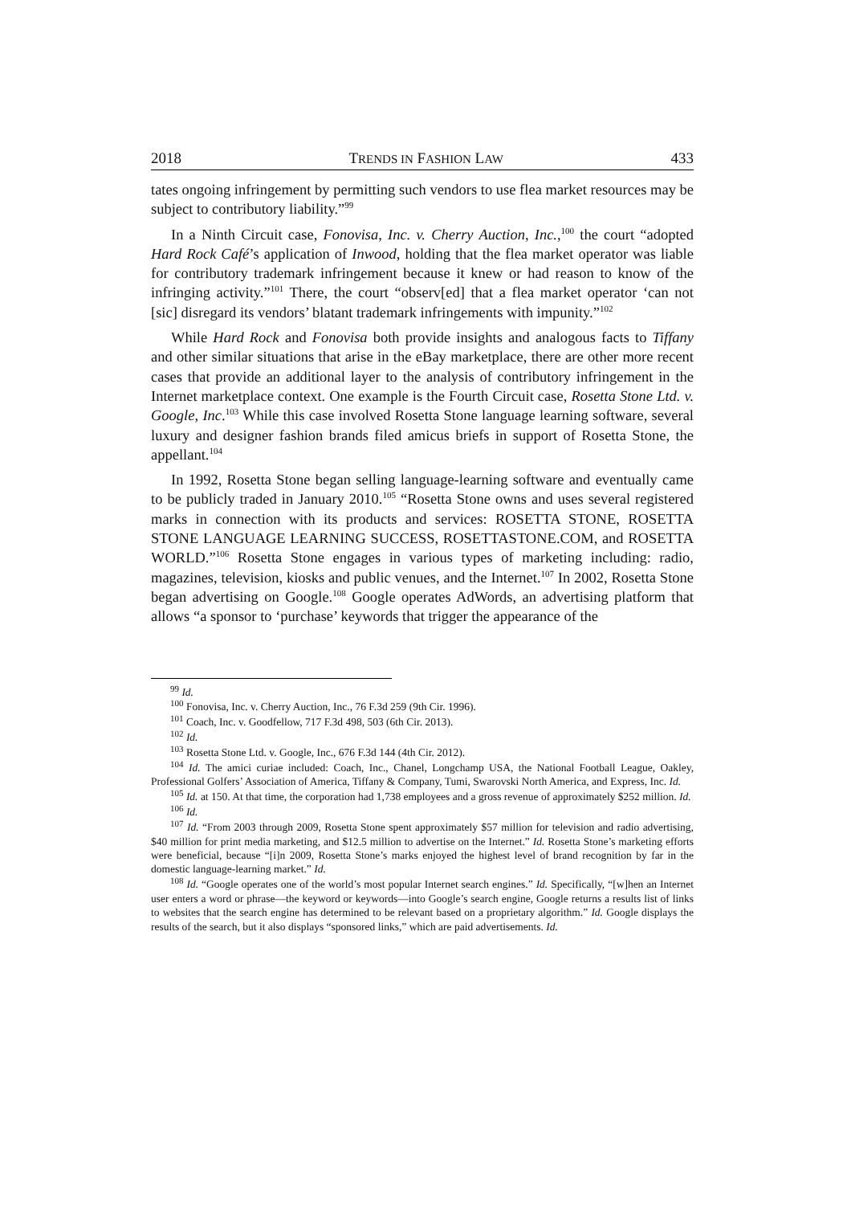2018 TRENDS IN FASHION LAW 433
tates ongoing infringement by permitting such vendors to use flea market resources may be subject to contributory liability.”<sup>99</sup>
In a Ninth Circuit case, Fonovisa, Inc. v. Cherry Auction, Inc.,<sup>100</sup> the court “adopted Hard Rock Café’s application of Inwood, holding that the flea market operator was liable for contributory trademark infringement because it knew or had reason to know of the infringing activity.”<sup>101</sup> There, the court “observ[ed] that a flea market operator ‘can not [sic] disregard its vendors’ blatant trademark infringements with impunity.”<sup>102</sup>
While Hard Rock and Fonovisa both provide insights and analogous facts to Tiffany and other similar situations that arise in the eBay marketplace, there are other more recent cases that provide an additional layer to the analysis of contributory infringement in the Internet marketplace context. One example is the Fourth Circuit case, Rosetta Stone Ltd. v. Google, Inc.<sup>103</sup> While this case involved Rosetta Stone language learning software, several luxury and designer fashion brands filed amicus briefs in support of Rosetta Stone, the appellant.<sup>104</sup>
In 1992, Rosetta Stone began selling language-learning software and eventually came to be publicly traded in January 2010.<sup>105</sup> “Rosetta Stone owns and uses several registered marks in connection with its products and services: ROSETTA STONE, ROSETTA STONE LANGUAGE LEARNING SUCCESS, ROSETTASTONE.COM, and ROSETTA WORLD.”<sup>106</sup> Rosetta Stone engages in various types of marketing including: radio, magazines, television, kiosks and public venues, and the Internet.<sup>107</sup> In 2002, Rosetta Stone began advertising on Google.<sup>108</sup> Google operates AdWords, an advertising platform that allows “a sponsor to ‘purchase’ keywords that trigger the appearance of the
<sup>99</sup> Id.
<sup>100</sup> Fonovisa, Inc. v. Cherry Auction, Inc., 76 F.3d 259 (9th Cir. 1996).
<sup>101</sup> Coach, Inc. v. Goodfellow, 717 F.3d 498, 503 (6th Cir. 2013).
<sup>102</sup> Id.
<sup>103</sup> Rosetta Stone Ltd. v. Google, Inc., 676 F.3d 144 (4th Cir. 2012).
<sup>104</sup> Id. The amici curiae included: Coach, Inc., Chanel, Longchamp USA, the National Football League, Oakley, Professional Golfers’ Association of America, Tiffany & Company, Tumi, Swarovski North America, and Express, Inc. Id.
<sup>105</sup> Id. at 150. At that time, the corporation had 1,738 employees and a gross revenue of approximately $252 million. Id.
<sup>106</sup> Id.
<sup>107</sup> Id. “From 2003 through 2009, Rosetta Stone spent approximately $57 million for television and radio advertising, $40 million for print media marketing, and $12.5 million to advertise on the Internet.” Id. Rosetta Stone’s marketing efforts were beneficial, because “[i]n 2009, Rosetta Stone’s marks enjoyed the highest level of brand recognition by far in the domestic language-learning market.” Id.
<sup>108</sup> Id. “Google operates one of the world’s most popular Internet search engines.” Id. Specifically, “[w]hen an Internet user enters a word or phrase—the keyword or keywords—into Google’s search engine, Google returns a results list of links to websites that the search engine has determined to be relevant based on a proprietary algorithm.” Id. Google displays the results of the search, but it also displays “sponsored links,” which are paid advertisements. Id.